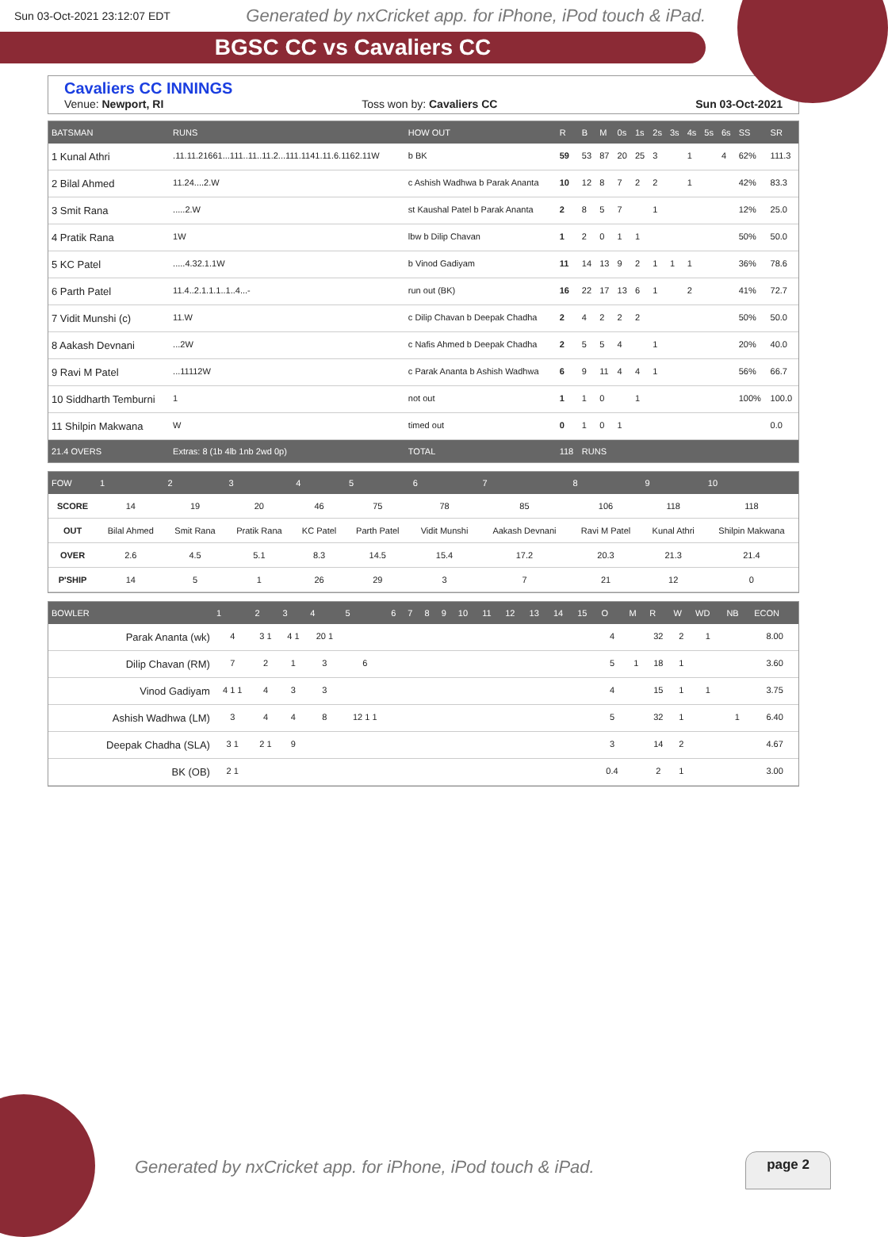Sun 03-Oct-2021 23:12:07 EDT Generated by nxCricket app. for iPhone, iPod touch & iPad.
BGSC CC vs Cavaliers CC
Cavaliers CC INNINGS
Venue: Newport, RI Toss won by: Cavaliers CC Sun 03-Oct-2021
| BATSMAN | RUNS | HOW OUT | R | B | M | 0s | 1s | 2s | 3s | 4s | 5s | 6s | SS | SR |
| --- | --- | --- | --- | --- | --- | --- | --- | --- | --- | --- | --- | --- | --- | --- |
| 1 Kunal Athri | .11.11.21661...111..11..11.2...111.1141.11.6.1162.11W | b BK | 59 | 53 | 87 | 20 | 25 | 3 | | 1 | | 4 | 62% | 111.3 |
| 2 Bilal Ahmed | 11.24....2.W | c Ashish Wadhwa b Parak Ananta | 10 | 12 | 8 | 7 | 2 | 2 | | 1 | | | 42% | 83.3 |
| 3 Smit Rana | .....2.W | st Kaushal Patel b Parak Ananta | 2 | 8 | 5 | 7 | | 1 | | | | | 12% | 25.0 |
| 4 Pratik Rana | 1W | lbw b Dilip Chavan | 1 | 2 | 0 | 1 | 1 | | | | | | 50% | 50.0 |
| 5 KC Patel | .....4.32.1.1W | b Vinod Gadiyam | 11 | 14 | 13 | 9 | 2 | 1 | 1 | 1 | | | 36% | 78.6 |
| 6 Parth Patel | 11.4..2.1.1.1..1..4...- | run out (BK) | 16 | 22 | 17 | 13 | 6 | 1 | | 2 | | | 41% | 72.7 |
| 7 Vidit Munshi (c) | 11.W | c Dilip Chavan b Deepak Chadha | 2 | 4 | 2 | 2 | 2 | | | | | | 50% | 50.0 |
| 8 Aakash Devnani | ...2W | c Nafis Ahmed b Deepak Chadha | 2 | 5 | 5 | 4 | | 1 | | | | | 20% | 40.0 |
| 9 Ravi M Patel | ...11112W | c Parak Ananta b Ashish Wadhwa | 6 | 9 | 11 | 4 | 4 | 1 | | | | | 56% | 66.7 |
| 10 Siddharth Temburni | 1 | not out | 1 | 1 | 0 | | 1 | | | | | | 100% | 100.0 |
| 11 Shilpin Makwana | W | timed out | 0 | 1 | 0 | 1 | | | | | | | | 0.0 |
| 21.4 OVERS | Extras: 8 (1b 4lb 1nb 2wd 0p) | TOTAL | 118 | RUNS | | | | | | | | | | |
| FOW | 1 | 2 | 3 | 4 | 5 | 6 | 7 | 8 | 9 | 10 |
| --- | --- | --- | --- | --- | --- | --- | --- | --- | --- | --- |
| SCORE | 14 | 19 | 20 | 46 | 75 | 78 | 85 | 106 | 118 | 118 |
| OUT | Bilal Ahmed | Smit Rana | Pratik Rana | KC Patel | Parth Patel | Vidit Munshi | Aakash Devnani | Ravi M Patel | Kunal Athri | Shilpin Makwana |
| OVER | 2.6 | 4.5 | 5.1 | 8.3 | 14.5 | 15.4 | 17.2 | 20.3 | 21.3 | 21.4 |
| P'SHIP | 14 | 5 | 1 | 26 | 29 | 3 | 7 | 21 | 12 | 0 |
| BOWLER | 1 | 2 | 3 | 4 | 5 | 6 | 7 | 8 | 9 | 10 | 11 | 12 | 13 | 14 | 15 | O | M | R | W | WD | NB | ECON |
| --- | --- | --- | --- | --- | --- | --- | --- | --- | --- | --- | --- | --- | --- | --- | --- | --- | --- | --- | --- | --- | --- | --- |
| Parak Ananta (wk) | 4 | 3 1 | 4 1 | 20 1 | | | | | | | | | | | | 4 | | 32 | 2 | 1 | | 8.00 |
| Dilip Chavan (RM) | 7 | 2 | 1 | 3 | 6 | | | | | | | | | | | 5 | 1 | 18 | 1 | | | 3.60 |
| Vinod Gadiyam | 4 1 1 | 4 | 3 | 3 | | | | | | | | | | | | 4 | | 15 | 1 | 1 | | 3.75 |
| Ashish Wadhwa (LM) | 3 | 4 | 4 | 8 | 12 1 1 | | | | | | | | | | | 5 | | 32 | 1 | | 1 | 6.40 |
| Deepak Chadha (SLA) | 3 1 | 2 1 | 9 | | | | | | | | | | | | | 3 | | 14 | 2 | | | 4.67 |
| BK (OB) | 2 1 | | | | | | | | | | | | | | | 0.4 | | 2 | 1 | | | 3.00 |
Generated by nxCricket app. for iPhone, iPod touch & iPad.
page 2